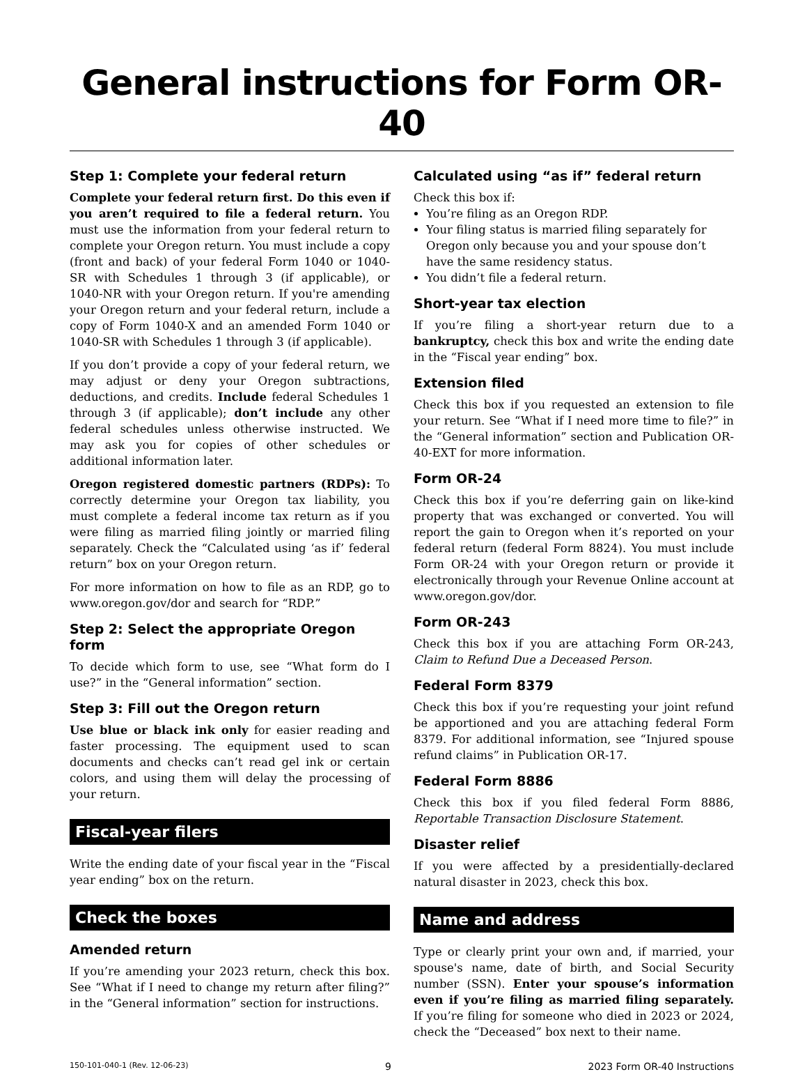General instructions for Form OR-40
Step 1: Complete your federal return
Complete your federal return first. Do this even if you aren’t required to file a federal return. You must use the information from your federal return to complete your Oregon return. You must include a copy (front and back) of your federal Form 1040 or 1040-SR with Schedules 1 through 3 (if applicable), or 1040-NR with your Oregon return. If you're amending your Oregon return and your federal return, include a copy of Form 1040-X and an amended Form 1040 or 1040-SR with Schedules 1 through 3 (if applicable).
If you don’t provide a copy of your federal return, we may adjust or deny your Oregon subtractions, deductions, and credits. Include federal Schedules 1 through 3 (if applicable); don’t include any other federal schedules unless otherwise instructed. We may ask you for copies of other schedules or additional information later.
Oregon registered domestic partners (RDPs): To correctly determine your Oregon tax liability, you must complete a federal income tax return as if you were filing as married filing jointly or married filing separately. Check the “Calculated using ‘as if’ federal return” box on your Oregon return.
For more information on how to file as an RDP, go to www.oregon.gov/dor and search for “RDP.”
Step 2: Select the appropriate Oregon form
To decide which form to use, see “What form do I use?” in the “General information” section.
Step 3: Fill out the Oregon return
Use blue or black ink only for easier reading and faster processing. The equipment used to scan documents and checks can’t read gel ink or certain colors, and using them will delay the processing of your return.
Fiscal-year filers
Write the ending date of your fiscal year in the “Fiscal year ending” box on the return.
Check the boxes
Amended return
If you’re amending your 2023 return, check this box. See “What if I need to change my return after filing?” in the “General information” section for instructions.
Calculated using “as if” federal return
Check this box if:
You’re filing as an Oregon RDP.
Your filing status is married filing separately for Oregon only because you and your spouse don’t have the same residency status.
You didn’t file a federal return.
Short-year tax election
If you’re filing a short-year return due to a bankruptcy, check this box and write the ending date in the “Fiscal year ending” box.
Extension filed
Check this box if you requested an extension to file your return. See “What if I need more time to file?” in the “General information” section and Publication OR-40-EXT for more information.
Form OR-24
Check this box if you’re deferring gain on like-kind property that was exchanged or converted. You will report the gain to Oregon when it’s reported on your federal return (federal Form 8824). You must include Form OR-24 with your Oregon return or provide it electronically through your Revenue Online account at www.oregon.gov/dor.
Form OR-243
Check this box if you are attaching Form OR-243, Claim to Refund Due a Deceased Person.
Federal Form 8379
Check this box if you’re requesting your joint refund be apportioned and you are attaching federal Form 8379. For additional information, see “Injured spouse refund claims” in Publication OR-17.
Federal Form 8886
Check this box if you filed federal Form 8886, Reportable Transaction Disclosure Statement.
Disaster relief
If you were affected by a presidentially-declared natural disaster in 2023, check this box.
Name and address
Type or clearly print your own and, if married, your spouse's name, date of birth, and Social Security number (SSN). Enter your spouse’s information even if you’re filing as married filing separately. If you’re filing for someone who died in 2023 or 2024, check the “Deceased” box next to their name.
150-101-040-1 (Rev. 12-06-23) 9 2023 Form OR-40 Instructions